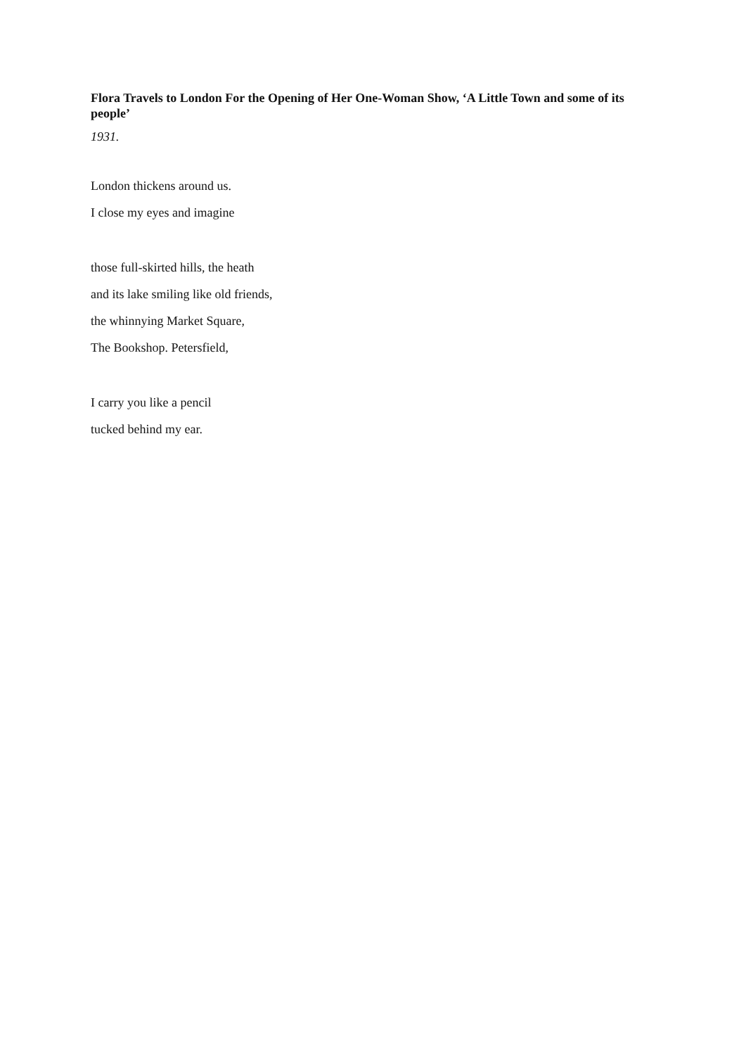Flora Travels to London For the Opening of Her One-Woman Show, ‘A Little Town and some of its people’
1931.
London thickens around us.
I close my eyes and imagine
those full-skirted hills, the heath
and its lake smiling like old friends,
the whinnying Market Square,
The Bookshop. Petersfield,
I carry you like a pencil
tucked behind my ear.